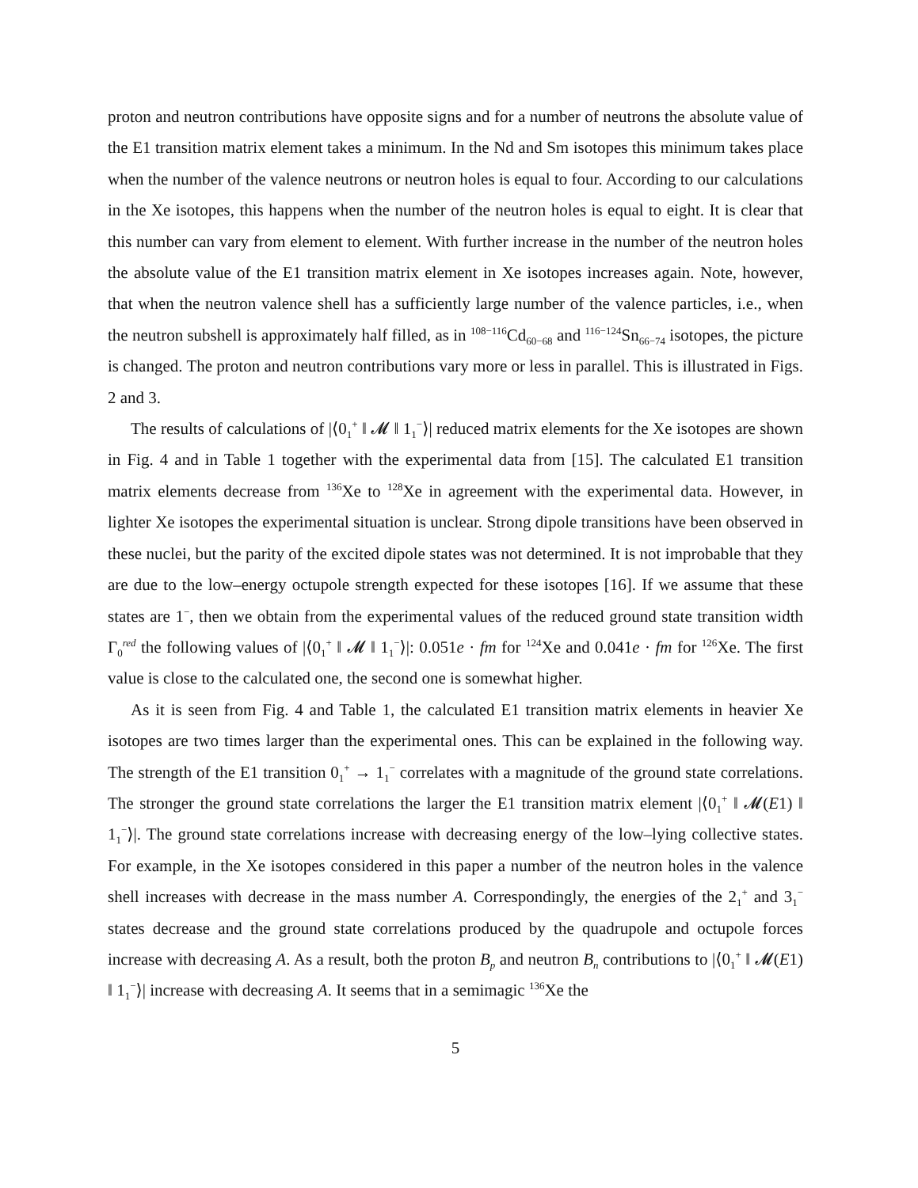proton and neutron contributions have opposite signs and for a number of neutrons the absolute value of the E1 transition matrix element takes a minimum. In the Nd and Sm isotopes this minimum takes place when the number of the valence neutrons or neutron holes is equal to four. According to our calculations in the Xe isotopes, this happens when the number of the neutron holes is equal to eight. It is clear that this number can vary from element to element. With further increase in the number of the neutron holes the absolute value of the E1 transition matrix element in Xe isotopes increases again. Note, however, that when the neutron valence shell has a sufficiently large number of the valence particles, i.e., when the neutron subshell is approximately half filled, as in <sup>108−116</sup>Cd<sub>60−68</sub> and <sup>116−124</sup>Sn<sub>66−74</sub> isotopes, the picture is changed. The proton and neutron contributions vary more or less in parallel. This is illustrated in Figs. 2 and 3.
The results of calculations of |⟨0<sub>1</sub><sup>+</sup> ‖ 𝓜 ‖ 1<sub>1</sub><sup>−</sup>⟩| reduced matrix elements for the Xe isotopes are shown in Fig. 4 and in Table 1 together with the experimental data from [15]. The calculated E1 transition matrix elements decrease from <sup>136</sup>Xe to <sup>128</sup>Xe in agreement with the experimental data. However, in lighter Xe isotopes the experimental situation is unclear. Strong dipole transitions have been observed in these nuclei, but the parity of the excited dipole states was not determined. It is not improbable that they are due to the low–energy octupole strength expected for these isotopes [16]. If we assume that these states are 1<sup>−</sup>, then we obtain from the experimental values of the reduced ground state transition width Γ<sub>0</sub><sup>red</sup> the following values of |⟨0<sub>1</sub><sup>+</sup> ‖ 𝓜 ‖ 1<sub>1</sub><sup>−</sup>⟩|: 0.051e · fm for <sup>124</sup>Xe and 0.041e · fm for <sup>126</sup>Xe. The first value is close to the calculated one, the second one is somewhat higher.
As it is seen from Fig. 4 and Table 1, the calculated E1 transition matrix elements in heavier Xe isotopes are two times larger than the experimental ones. This can be explained in the following way. The strength of the E1 transition 0<sub>1</sub><sup>+</sup> → 1<sub>1</sub><sup>−</sup> correlates with a magnitude of the ground state correlations. The stronger the ground state correlations the larger the E1 transition matrix element |⟨0<sub>1</sub><sup>+</sup> ‖ 𝓜(E1) ‖ 1<sub>1</sub><sup>−</sup>⟩|. The ground state correlations increase with decreasing energy of the low–lying collective states. For example, in the Xe isotopes considered in this paper a number of the neutron holes in the valence shell increases with decrease in the mass number A. Correspondingly, the energies of the 2<sub>1</sub><sup>+</sup> and 3<sub>1</sub><sup>−</sup> states decrease and the ground state correlations produced by the quadrupole and octupole forces increase with decreasing A. As a result, both the proton B<sub>p</sub> and neutron B<sub>n</sub> contributions to |⟨0<sub>1</sub><sup>+</sup> ‖ 𝓜(E1) ‖ 1<sub>1</sub><sup>−</sup>⟩| increase with decreasing A. It seems that in a semimagic <sup>136</sup>Xe the
5